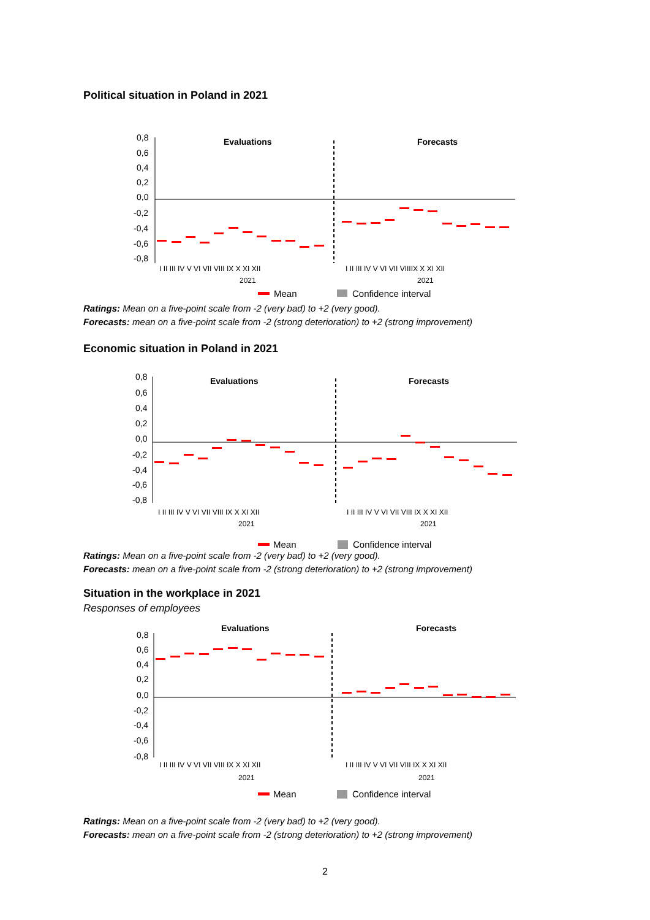Political situation in Poland in 2021
0,8
0,6
0,4
0,2
0,0
-0,2
-0,4
-0,6
-0,8
Evaluations
Forecasts
I II III IV V VI VII VIII IX X XI XII
I II III IV V VI VII VIIIIX X XI XII
2021
2021
Mean
Confidence interval
Ratings: Mean on a five-point scale from -2 (very bad) to +2 (very good).
Forecasts: mean on a five-point scale from -2 (strong deterioration) to +2 (strong improvement)
Economic situation in Poland in 2021
0,8
0,6
0,4
0,2
0,0
-0,2
-0,4
-0,6
-0,8
Evaluations
Forecasts
I II III IV V VI VII VIII IX X XI XII
I II III IV V VI VII VIII IX X XI XII
2021
2021
Mean
Confidence interval
Ratings: Mean on a five-point scale from -2 (very bad) to +2 (very good).
Forecasts: mean on a five-point scale from -2 (strong deterioration) to +2 (strong improvement)
Situation in the workplace in 2021
Responses of employees
0,8
0,6
0,4
0,2
0,0
-0,2
-0,4
-0,6
-0,8
Evaluations
Forecasts
I II III IV V VI VII VIII IX X XI XII
I II III IV V VI VII VIII IX X XI XII
2021
2021
Mean
Confidence interval
Ratings: Mean on a five-point scale from -2 (very bad) to +2 (very good).
Forecasts: mean on a five-point scale from -2 (strong deterioration) to +2 (strong improvement)
2